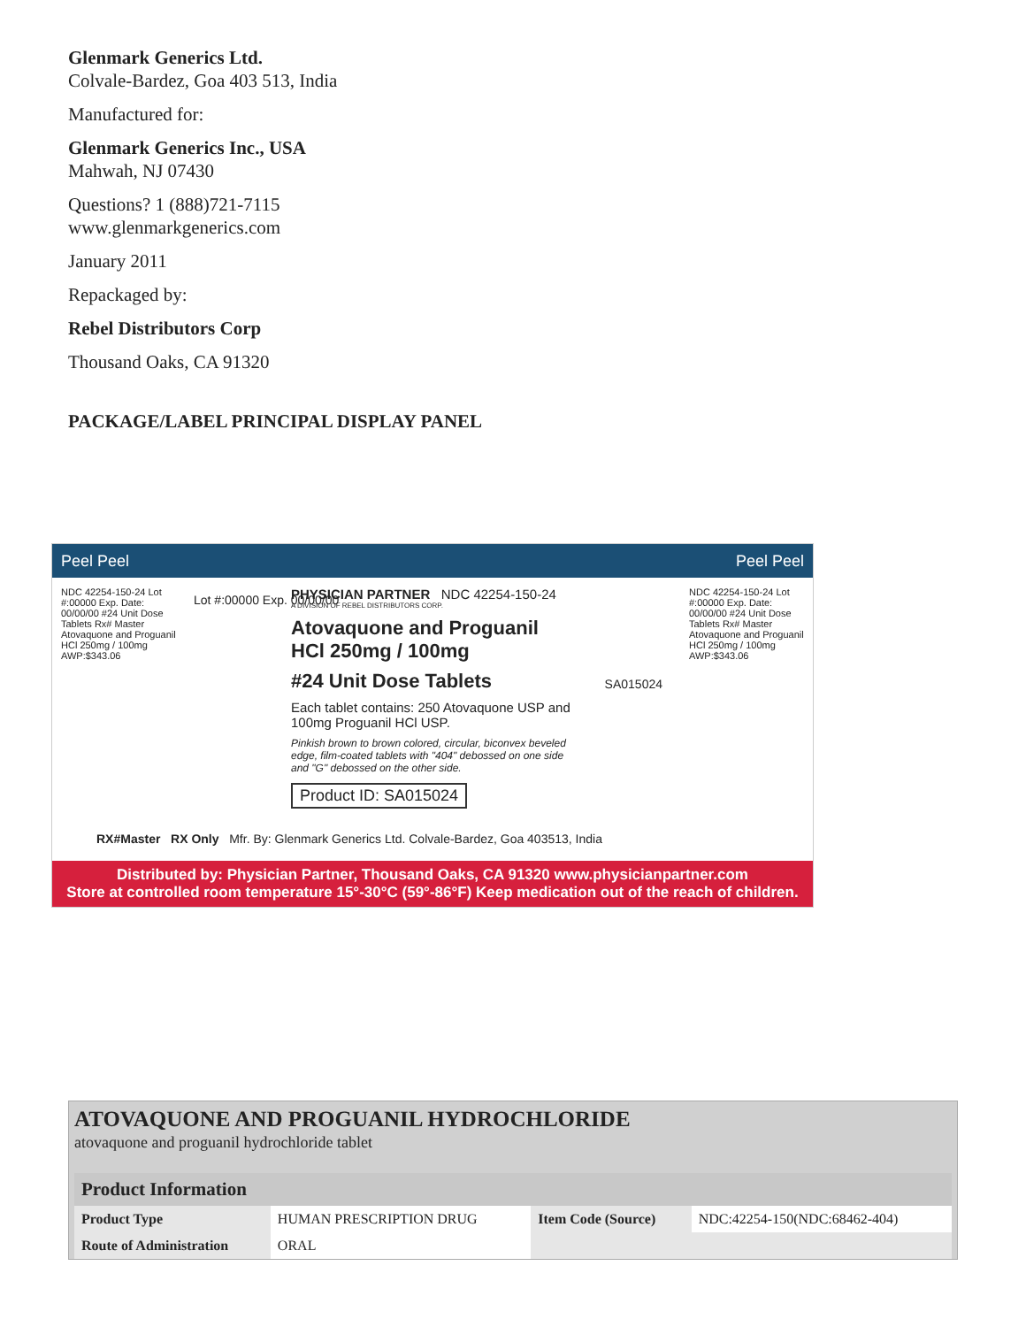Glenmark Generics Ltd.
Colvale-Bardez, Goa 403 513, India
Manufactured for:
Glenmark Generics Inc., USA
Mahwah, NJ 07430
Questions? 1 (888)721-7115
www.glenmarkgenerics.com
January 2011
Repackaged by:
Rebel Distributors Corp
Thousand Oaks, CA 91320
PACKAGE/LABEL PRINCIPAL DISPLAY PANEL
Peel Peel Peel Peel
NDC 42254-150-24 Lot #:00000 Exp. Date: 00/00/00 #24 Unit Dose Tablets Rx# Master Atovaquone and Proguanil HCl 250mg / 100mg AWP:$343.06
NDC 42254-150-24 Lot #:00000 Exp. Date: 00/00/00 #24 Unit Dose Tablets Rx# Master Atovaquone and Proguanil HCl 250mg / 100mg AWP:$343.06
PHYSICIAN PARTNER NDC 42254-150-24
A DIVISION OF REBEL DISTRIBUTORS CORP.
Atovaquone and Proguanil HCl 250mg / 100mg
#24 Unit Dose Tablets
Each tablet contains: 250 Atovaquone USP and 100mg Proguanil HCl USP.
Pinkish brown to brown colored, circular, biconvex beveled edge, film-coated tablets with "404" debossed on one side and "G" debossed on the other side.
Product ID: SA015024
Lot #:00000 Exp. 00/00/00
SA015024
RX#Master RX Only Mfr. By: Glenmark Generics Ltd. Colvale-Bardez, Goa 403513, India
Distributed by: Physician Partner, Thousand Oaks, CA 91320 www.physicianpartner.com
Store at controlled room temperature 15°-30°C (59°-86°F) Keep medication out of the reach of children.
ATOVAQUONE AND PROGUANIL HYDROCHLORIDE
atovaquone and proguanil hydrochloride tablet
| Product Information | | | |
| --- | --- | --- | --- |
| Product Type | HUMAN PRESCRIPTION DRUG | Item Code (Source) | NDC:42254-150(NDC:68462-404) |
| Route of Administration | ORAL | | |